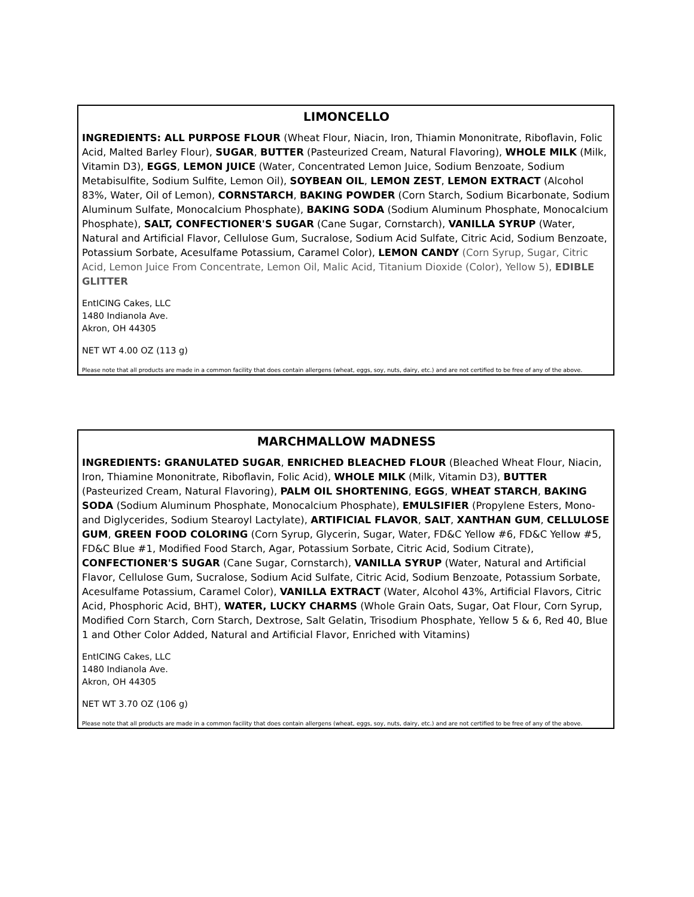LIMONCELLO
INGREDIENTS: ALL PURPOSE FLOUR (Wheat Flour, Niacin, Iron, Thiamin Mononitrate, Riboflavin, Folic Acid, Malted Barley Flour), SUGAR, BUTTER (Pasteurized Cream, Natural Flavoring), WHOLE MILK (Milk, Vitamin D3), EGGS, LEMON JUICE (Water, Concentrated Lemon Juice, Sodium Benzoate, Sodium Metabisulfite, Sodium Sulfite, Lemon Oil), SOYBEAN OIL, LEMON ZEST, LEMON EXTRACT (Alcohol 83%, Water, Oil of Lemon), CORNSTARCH, BAKING POWDER (Corn Starch, Sodium Bicarbonate, Sodium Aluminum Sulfate, Monocalcium Phosphate), BAKING SODA (Sodium Aluminum Phosphate, Monocalcium Phosphate), SALT, CONFECTIONER'S SUGAR (Cane Sugar, Cornstarch), VANILLA SYRUP (Water, Natural and Artificial Flavor, Cellulose Gum, Sucralose, Sodium Acid Sulfate, Citric Acid, Sodium Benzoate, Potassium Sorbate, Acesulfame Potassium, Caramel Color), LEMON CANDY (Corn Syrup, Sugar, Citric Acid, Lemon Juice From Concentrate, Lemon Oil, Malic Acid, Titanium Dioxide (Color), Yellow 5), EDIBLE GLITTER
EntICING Cakes, LLC
1480 Indianola Ave.
Akron, OH 44305
NET WT 4.00 OZ (113 g)
Please note that all products are made in a common facility that does contain allergens (wheat, eggs, soy, nuts, dairy, etc.) and are not certified to be free of any of the above.
MARCHMALLOW MADNESS
INGREDIENTS: GRANULATED SUGAR, ENRICHED BLEACHED FLOUR (Bleached Wheat Flour, Niacin, Iron, Thiamine Mononitrate, Riboflavin, Folic Acid), WHOLE MILK (Milk, Vitamin D3), BUTTER (Pasteurized Cream, Natural Flavoring), PALM OIL SHORTENING, EGGS, WHEAT STARCH, BAKING SODA (Sodium Aluminum Phosphate, Monocalcium Phosphate), EMULSIFIER (Propylene Esters, Mono-and Diglycerides, Sodium Stearoyl Lactylate), ARTIFICIAL FLAVOR, SALT, XANTHAN GUM, CELLULOSE GUM, GREEN FOOD COLORING (Corn Syrup, Glycerin, Sugar, Water, FD&C Yellow #6, FD&C Yellow #5, FD&C Blue #1, Modified Food Starch, Agar, Potassium Sorbate, Citric Acid, Sodium Citrate), CONFECTIONER'S SUGAR (Cane Sugar, Cornstarch), VANILLA SYRUP (Water, Natural and Artificial Flavor, Cellulose Gum, Sucralose, Sodium Acid Sulfate, Citric Acid, Sodium Benzoate, Potassium Sorbate, Acesulfame Potassium, Caramel Color), VANILLA EXTRACT (Water, Alcohol 43%, Artificial Flavors, Citric Acid, Phosphoric Acid, BHT), WATER, LUCKY CHARMS (Whole Grain Oats, Sugar, Oat Flour, Corn Syrup, Modified Corn Starch, Corn Starch, Dextrose, Salt Gelatin, Trisodium Phosphate, Yellow 5 & 6, Red 40, Blue 1 and Other Color Added, Natural and Artificial Flavor, Enriched with Vitamins)
EntICING Cakes, LLC
1480 Indianola Ave.
Akron, OH 44305
NET WT 3.70 OZ (106 g)
Please note that all products are made in a common facility that does contain allergens (wheat, eggs, soy, nuts, dairy, etc.) and are not certified to be free of any of the above.